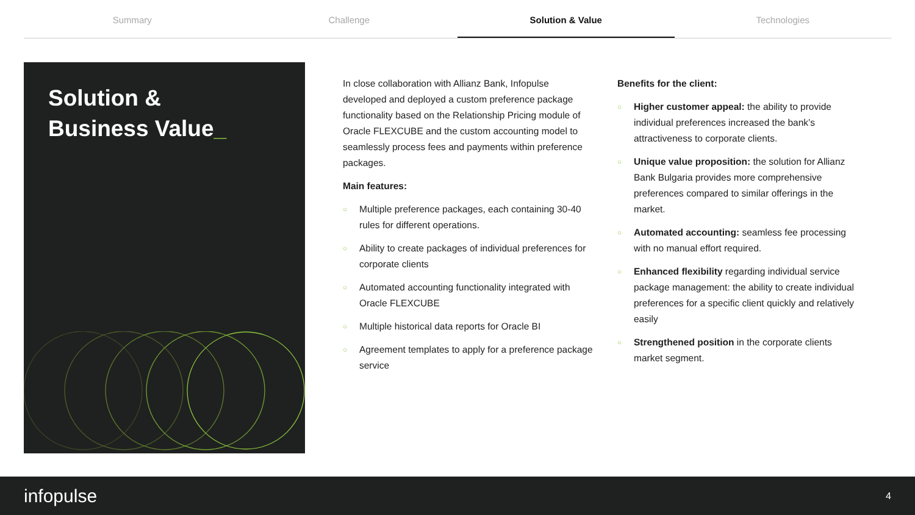Summary Challenge Solution & Value Technologies
Solution &
Business Value_
In close collaboration with Allianz Bank, Infopulse developed and deployed a custom preference package functionality based on the Relationship Pricing module of Oracle FLEXCUBE and the custom accounting model to seamlessly process fees and payments within preference packages.
Main features:
○ Multiple preference packages, each containing 30-40 rules for different operations.
○ Ability to create packages of individual preferences for corporate clients
○ Automated accounting functionality integrated with Oracle FLEXCUBE
○ Multiple historical data reports for Oracle BI
○ Agreement templates to apply for a preference package service
Benefits for the client:
○ Higher customer appeal: the ability to provide individual preferences increased the bank’s attractiveness to corporate clients.
○ Unique value proposition: the solution for Allianz Bank Bulgaria provides more comprehensive preferences compared to similar offerings in the market.
○ Automated accounting: seamless fee processing with no manual effort required.
○ Enhanced flexibility regarding individual service package management: the ability to create individual preferences for a specific client quickly and relatively easily
○ Strengthened position in the corporate clients market segment.
infopulse
4